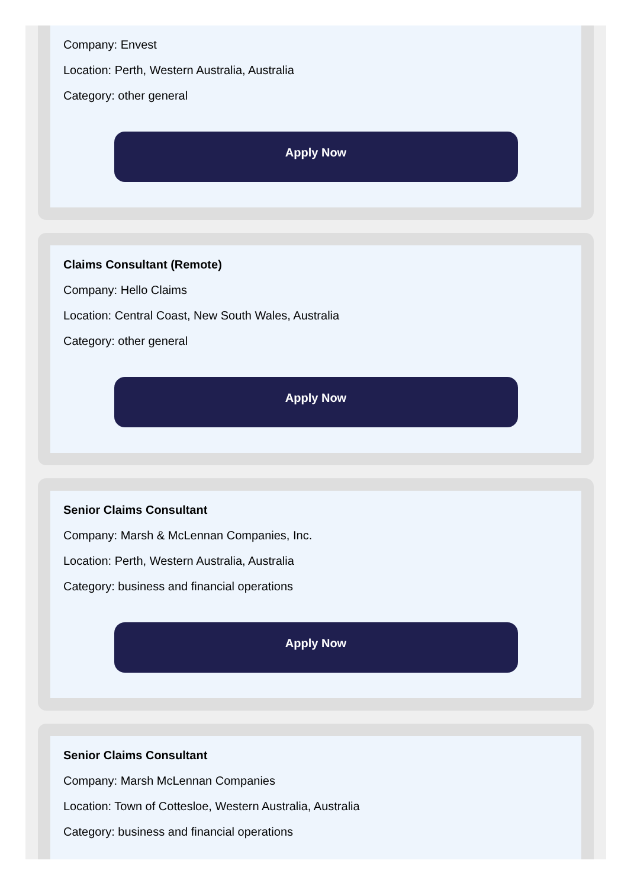Company: Envest
Location: Perth, Western Australia, Australia
Category: other general
Apply Now
Claims Consultant (Remote)
Company: Hello Claims
Location: Central Coast, New South Wales, Australia
Category: other general
Apply Now
Senior Claims Consultant
Company: Marsh & McLennan Companies, Inc.
Location: Perth, Western Australia, Australia
Category: business and financial operations
Apply Now
Senior Claims Consultant
Company: Marsh McLennan Companies
Location: Town of Cottesloe, Western Australia, Australia
Category: business and financial operations